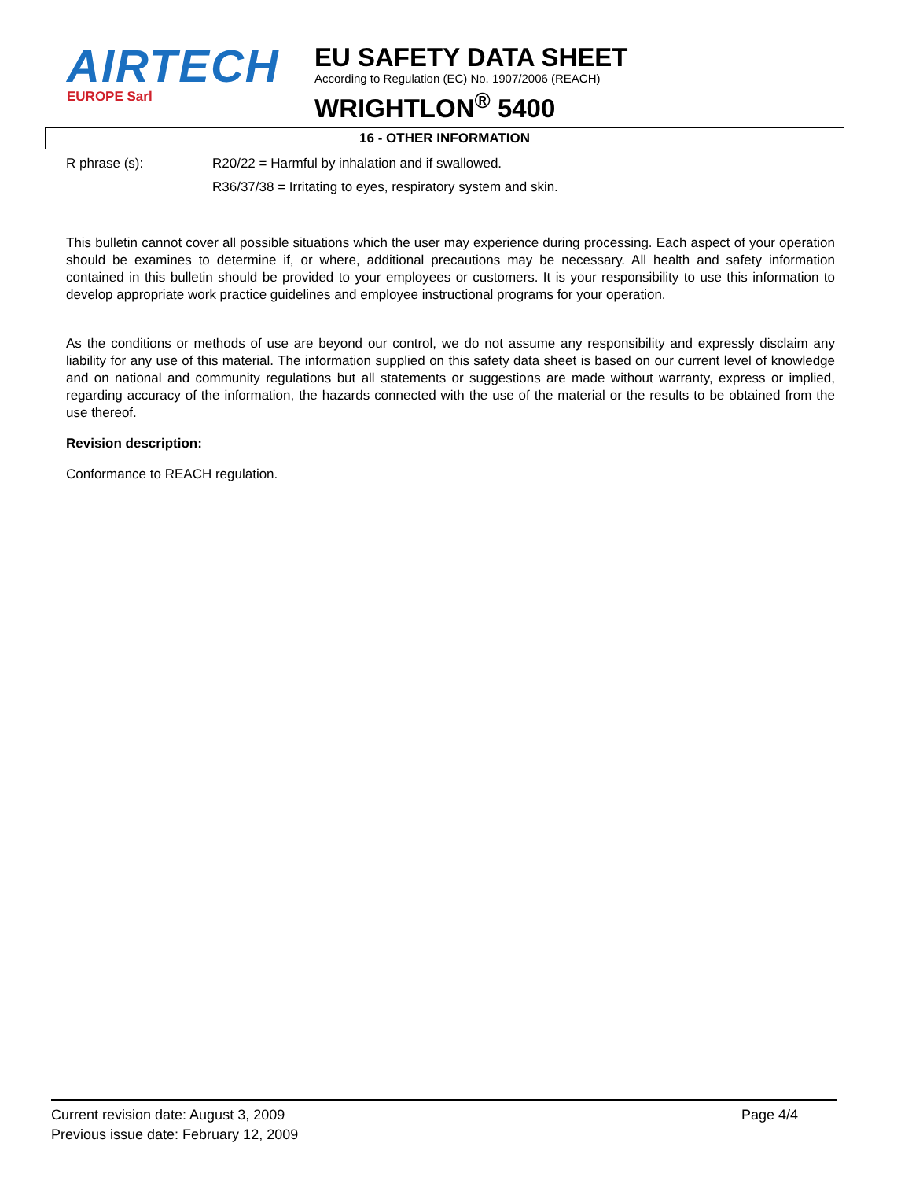AIRTECH
EUROPE Sarl
EU SAFETY DATA SHEET
According to Regulation (EC) No. 1907/2006 (REACH)
WRIGHTLON<sup>®</sup> 5400
16 - OTHER INFORMATION
R phrase (s): R20/22 = Harmful by inhalation and if swallowed.
R36/37/38 = Irritating to eyes, respiratory system and skin.
This bulletin cannot cover all possible situations which the user may experience during processing. Each aspect of your operation should be examines to determine if, or where, additional precautions may be necessary. All health and safety information contained in this bulletin should be provided to your employees or customers. It is your responsibility to use this information to develop appropriate work practice guidelines and employee instructional programs for your operation.
As the conditions or methods of use are beyond our control, we do not assume any responsibility and expressly disclaim any liability for any use of this material. The information supplied on this safety data sheet is based on our current level of knowledge and on national and community regulations but all statements or suggestions are made without warranty, express or implied, regarding accuracy of the information, the hazards connected with the use of the material or the results to be obtained from the use thereof.
Revision description:
Conformance to REACH regulation.
Current revision date: August 3, 2009 Page 4/4
Previous issue date: February 12, 2009